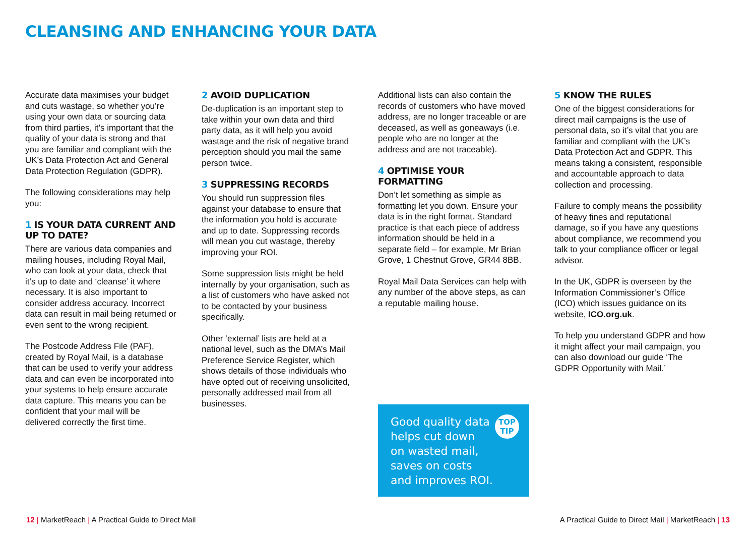CLEANSING AND ENHANCING YOUR DATA
Accurate data maximises your budget and cuts wastage, so whether you’re using your own data or sourcing data from third parties, it’s important that the quality of your data is strong and that you are familiar and compliant with the UK’s Data Protection Act and General Data Protection Regulation (GDPR).
The following considerations may help you:
1 IS YOUR DATA CURRENT AND UP TO DATE?
There are various data companies and mailing houses, including Royal Mail, who can look at your data, check that it’s up to date and ‘cleanse’ it where necessary. It is also important to consider address accuracy. Incorrect data can result in mail being returned or even sent to the wrong recipient.
The Postcode Address File (PAF), created by Royal Mail, is a database that can be used to verify your address data and can even be incorporated into your systems to help ensure accurate data capture. This means you can be confident that your mail will be delivered correctly the first time.
2 AVOID DUPLICATION
De-duplication is an important step to take within your own data and third party data, as it will help you avoid wastage and the risk of negative brand perception should you mail the same person twice.
3 SUPPRESSING RECORDS
You should run suppression files against your database to ensure that the information you hold is accurate and up to date. Suppressing records will mean you cut wastage, thereby improving your ROI.
Some suppression lists might be held internally by your organisation, such as a list of customers who have asked not to be contacted by your business specifically.
Other ‘external’ lists are held at a national level, such as the DMA’s Mail Preference Service Register, which shows details of those individuals who have opted out of receiving unsolicited, personally addressed mail from all businesses.
Additional lists can also contain the records of customers who have moved address, are no longer traceable or are deceased, as well as goneaways (i.e. people who are no longer at the address and are not traceable).
4 OPTIMISE YOUR FORMATTING
Don’t let something as simple as formatting let you down. Ensure your data is in the right format. Standard practice is that each piece of address information should be held in a separate field – for example, Mr Brian Grove, 1 Chestnut Grove, GR44 8BB.
Royal Mail Data Services can help with any number of the above steps, as can a reputable mailing house.
Good quality data
helps cut down
on wasted mail,
saves on costs
and improves ROI.
TOP
TIP
5 KNOW THE RULES
One of the biggest considerations for direct mail campaigns is the use of personal data, so it’s vital that you are familiar and compliant with the UK’s Data Protection Act and GDPR. This means taking a consistent, responsible and accountable approach to data collection and processing.
Failure to comply means the possibility of heavy fines and reputational damage, so if you have any questions about compliance, we recommend you talk to your compliance officer or legal advisor.
In the UK, GDPR is overseen by the Information Commissioner’s Office (ICO) which issues guidance on its website, ICO.org.uk.
To help you understand GDPR and how it might affect your mail campaign, you can also download our guide ‘The GDPR Opportunity with Mail.’
12 | MarketReach | A Practical Guide to Direct Mail
A Practical Guide to Direct Mail | MarketReach | 13